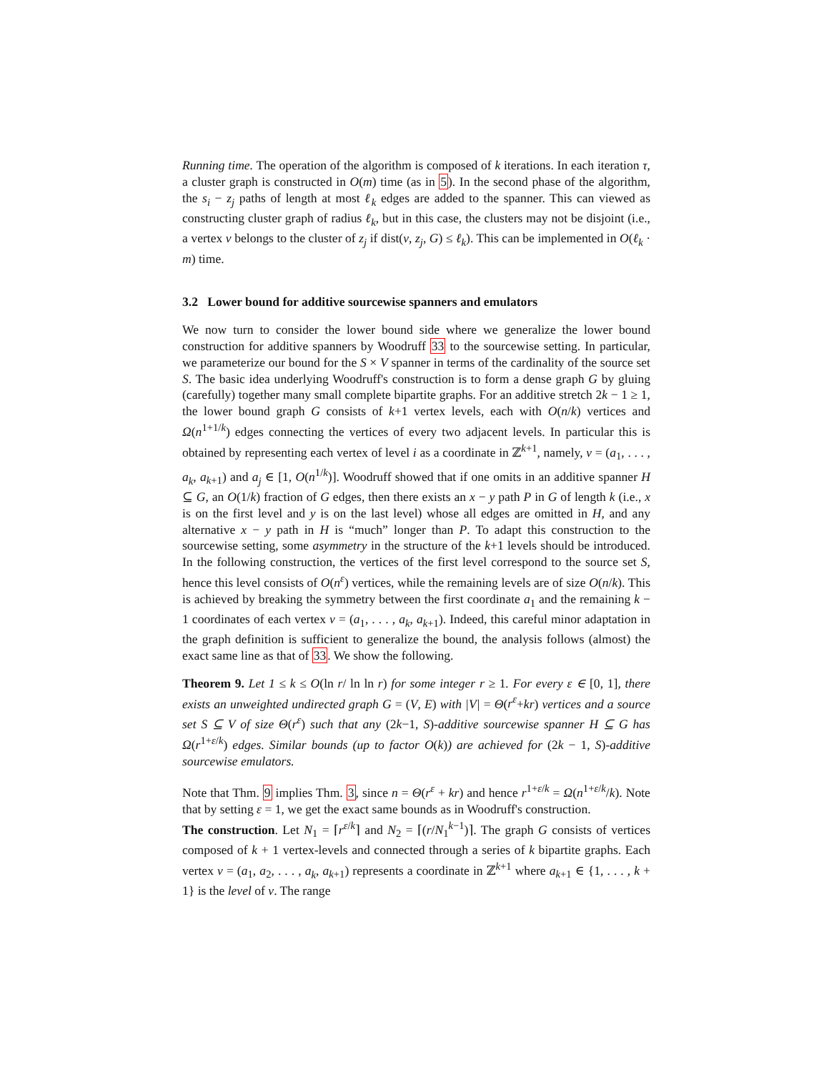Running time. The operation of the algorithm is composed of k iterations. In each iteration τ, a cluster graph is constructed in O(m) time (as in 5). In the second phase of the algorithm, the s<sub>i</sub> − z<sub>j</sub> paths of length at most ℓ<sub>k</sub> edges are added to the spanner. This can viewed as constructing cluster graph of radius ℓ<sub>k</sub>, but in this case, the clusters may not be disjoint (i.e., a vertex v belongs to the cluster of z<sub>j</sub> if dist(v, z<sub>j</sub>, G) ≤ ℓ<sub>k</sub>). This can be implemented in O(ℓ<sub>k</sub> · m) time.
3.2 Lower bound for additive sourcewise spanners and emulators
We now turn to consider the lower bound side where we generalize the lower bound construction for additive spanners by Woodruff 33 to the sourcewise setting. In particular, we parameterize our bound for the S × V spanner in terms of the cardinality of the source set S. The basic idea underlying Woodruff's construction is to form a dense graph G by gluing (carefully) together many small complete bipartite graphs. For an additive stretch 2k − 1 ≥ 1, the lower bound graph G consists of k+1 vertex levels, each with O(n/k) vertices and Ω(n<sup>1+1/k</sup>) edges connecting the vertices of every two adjacent levels. In particular this is obtained by representing each vertex of level i as a coordinate in ℤ<sup>k+1</sup>, namely, v = (a<sub>1</sub>, . . . , a<sub>k</sub>, a<sub>k+1</sub>) and a<sub>j</sub> ∈ [1, O(n<sup>1/k</sup>)]. Woodruff showed that if one omits in an additive spanner H ⊆ G, an O(1/k) fraction of G edges, then there exists an x − y path P in G of length k (i.e., x is on the first level and y is on the last level) whose all edges are omitted in H, and any alternative x − y path in H is “much” longer than P. To adapt this construction to the sourcewise setting, some asymmetry in the structure of the k+1 levels should be introduced. In the following construction, the vertices of the first level correspond to the source set S, hence this level consists of O(n<sup>ε</sup>) vertices, while the remaining levels are of size O(n/k). This is achieved by breaking the symmetry between the first coordinate a<sub>1</sub> and the remaining k − 1 coordinates of each vertex v = (a<sub>1</sub>, . . . , a<sub>k</sub>, a<sub>k+1</sub>). Indeed, this careful minor adaptation in the graph definition is sufficient to generalize the bound, the analysis follows (almost) the exact same line as that of 33. We show the following.
Theorem 9. Let 1 ≤ k ≤ O(ln r/ ln ln r) for some integer r ≥ 1. For every ε ∈ [0, 1], there exists an unweighted undirected graph G = (V, E) with |V| = Θ(r<sup>ε</sup>+kr) vertices and a source set S ⊆ V of size Θ(r<sup>ε</sup>) such that any (2k−1, S)-additive sourcewise spanner H ⊆ G has Ω(r<sup>1+ε/k</sup>) edges. Similar bounds (up to factor O(k)) are achieved for (2k − 1, S)-additive sourcewise emulators.
Note that Thm. 9 implies Thm. 3, since n = Θ(r<sup>ε</sup> + kr) and hence r<sup>1+ε/k</sup> = Ω(n<sup>1+ε/k</sup>/k). Note that by setting ε = 1, we get the exact same bounds as in Woodruff's construction.
The construction. Let N<sub>1</sub> = ⌈r<sup>ε/k</sup>⌉ and N<sub>2</sub> = ⌈(r/N<sub>1</sub><sup>k−1</sup>)⌉. The graph G consists of vertices composed of k + 1 vertex-levels and connected through a series of k bipartite graphs. Each vertex v = (a<sub>1</sub>, a<sub>2</sub>, . . . , a<sub>k</sub>, a<sub>k+1</sub>) represents a coordinate in ℤ<sup>k+1</sup> where a<sub>k+1</sub> ∈ {1, . . . , k + 1} is the level of v. The range